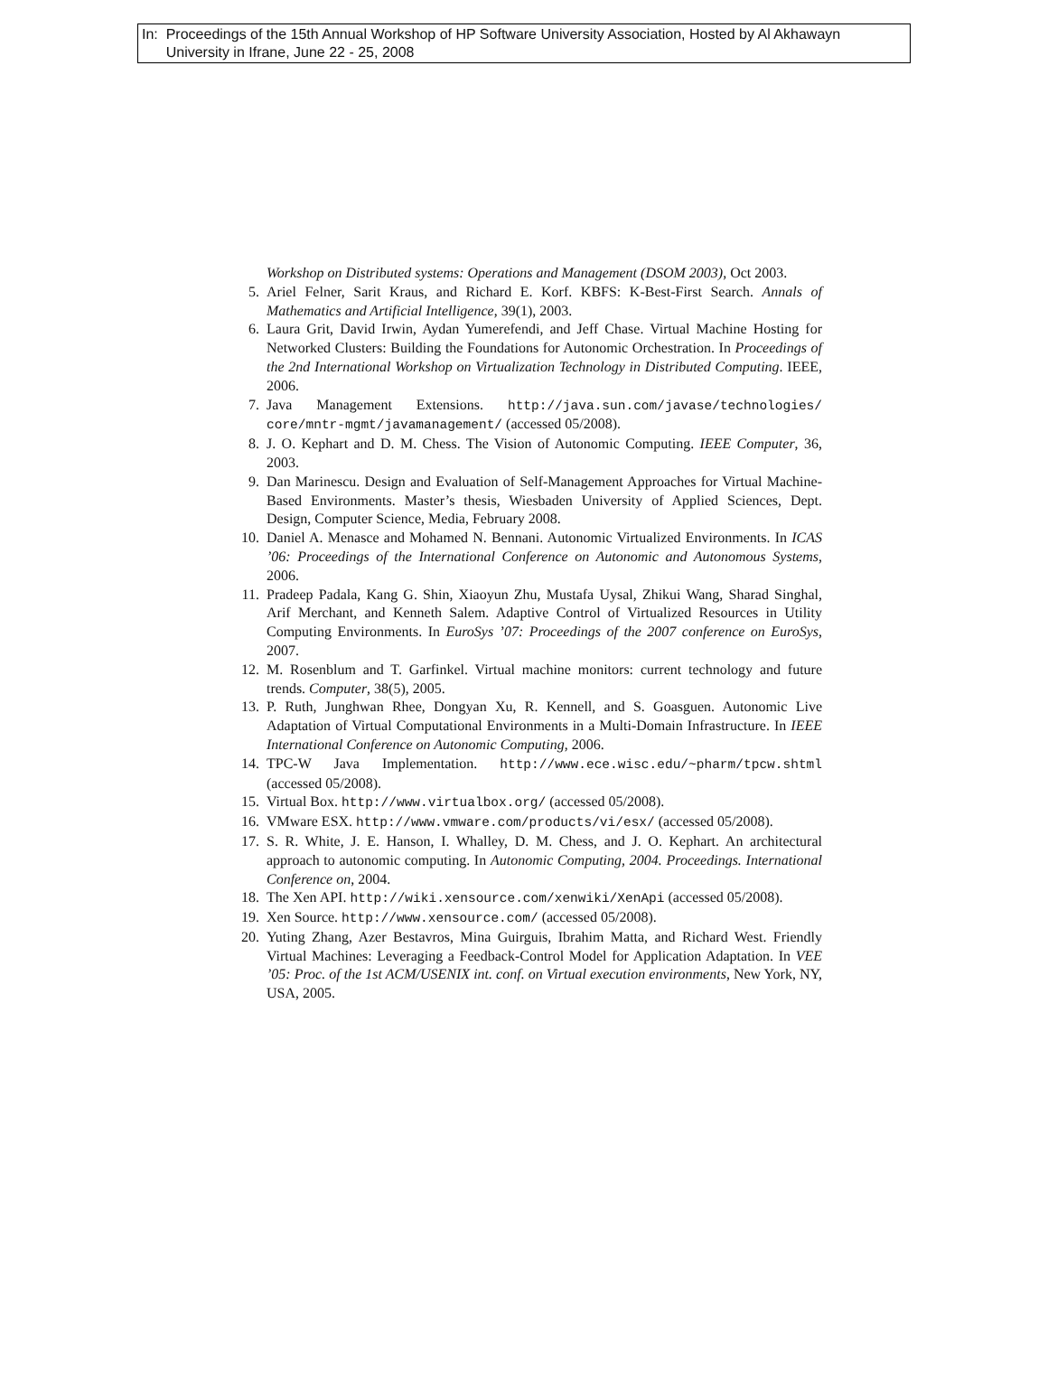In: Proceedings of the 15th Annual Workshop of HP Software University Association, Hosted by Al Akhawayn
University in Ifrane, June 22 - 25, 2008
Workshop on Distributed systems: Operations and Management (DSOM 2003), Oct 2003.
5. Ariel Felner, Sarit Kraus, and Richard E. Korf. KBFS: K-Best-First Search. Annals of Mathematics and Artificial Intelligence, 39(1), 2003.
6. Laura Grit, David Irwin, Aydan Yumerefendi, and Jeff Chase. Virtual Machine Hosting for Networked Clusters: Building the Foundations for Autonomic Orchestration. In Proceedings of the 2nd International Workshop on Virtualization Technology in Distributed Computing. IEEE, 2006.
7. Java Management Extensions. http://java.sun.com/javase/technologies/ core/mntr-mgmt/javamanagement/ (accessed 05/2008).
8. J. O. Kephart and D. M. Chess. The Vision of Autonomic Computing. IEEE Computer, 36, 2003.
9. Dan Marinescu. Design and Evaluation of Self-Management Approaches for Virtual Machine-Based Environments. Master’s thesis, Wiesbaden University of Applied Sciences, Dept. Design, Computer Science, Media, February 2008.
10. Daniel A. Menasce and Mohamed N. Bennani. Autonomic Virtualized Environments. In ICAS ’06: Proceedings of the International Conference on Autonomic and Autonomous Systems, 2006.
11. Pradeep Padala, Kang G. Shin, Xiaoyun Zhu, Mustafa Uysal, Zhikui Wang, Sharad Singhal, Arif Merchant, and Kenneth Salem. Adaptive Control of Virtualized Resources in Utility Computing Environments. In EuroSys ’07: Proceedings of the 2007 conference on EuroSys, 2007.
12. M. Rosenblum and T. Garfinkel. Virtual machine monitors: current technology and future trends. Computer, 38(5), 2005.
13. P. Ruth, Junghwan Rhee, Dongyan Xu, R. Kennell, and S. Goasguen. Autonomic Live Adaptation of Virtual Computational Environments in a Multi-Domain Infrastructure. In IEEE International Conference on Autonomic Computing, 2006.
14. TPC-W Java Implementation. http://www.ece.wisc.edu/~pharm/tpcw.shtml (accessed 05/2008).
15. Virtual Box. http://www.virtualbox.org/ (accessed 05/2008).
16. VMware ESX. http://www.vmware.com/products/vi/esx/ (accessed 05/2008).
17. S. R. White, J. E. Hanson, I. Whalley, D. M. Chess, and J. O. Kephart. An architectural approach to autonomic computing. In Autonomic Computing, 2004. Proceedings. International Conference on, 2004.
18. The Xen API. http://wiki.xensource.com/xenwiki/XenApi (accessed 05/2008).
19. Xen Source. http://www.xensource.com/ (accessed 05/2008).
20. Yuting Zhang, Azer Bestavros, Mina Guirguis, Ibrahim Matta, and Richard West. Friendly Virtual Machines: Leveraging a Feedback-Control Model for Application Adaptation. In VEE ’05: Proc. of the 1st ACM/USENIX int. conf. on Virtual execution environments, New York, NY, USA, 2005.